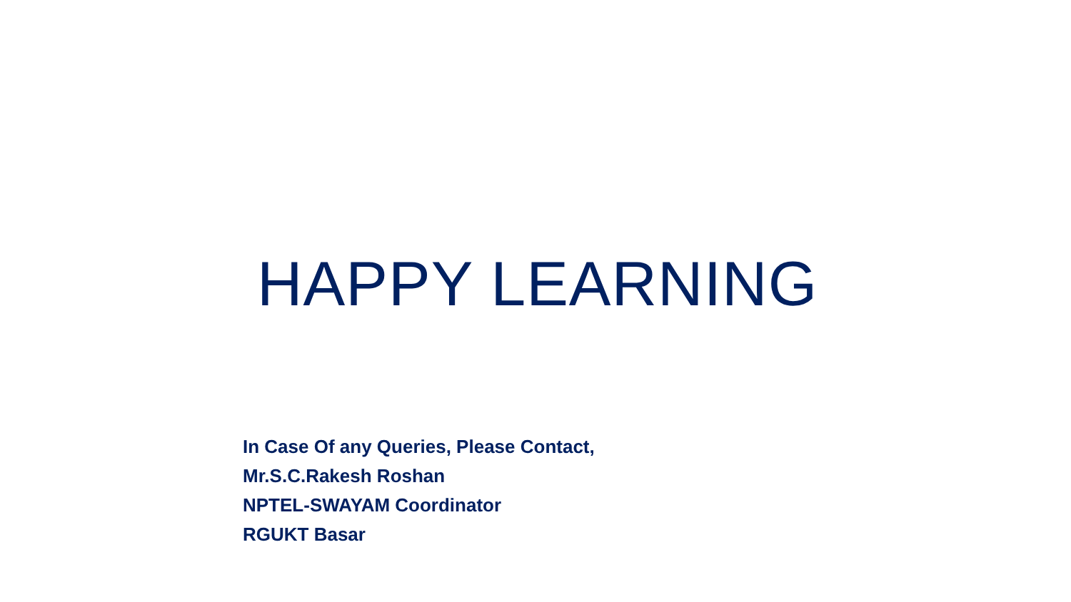HAPPY LEARNING
In Case Of any Queries, Please Contact,
Mr.S.C.Rakesh Roshan
NPTEL-SWAYAM Coordinator
RGUKT Basar